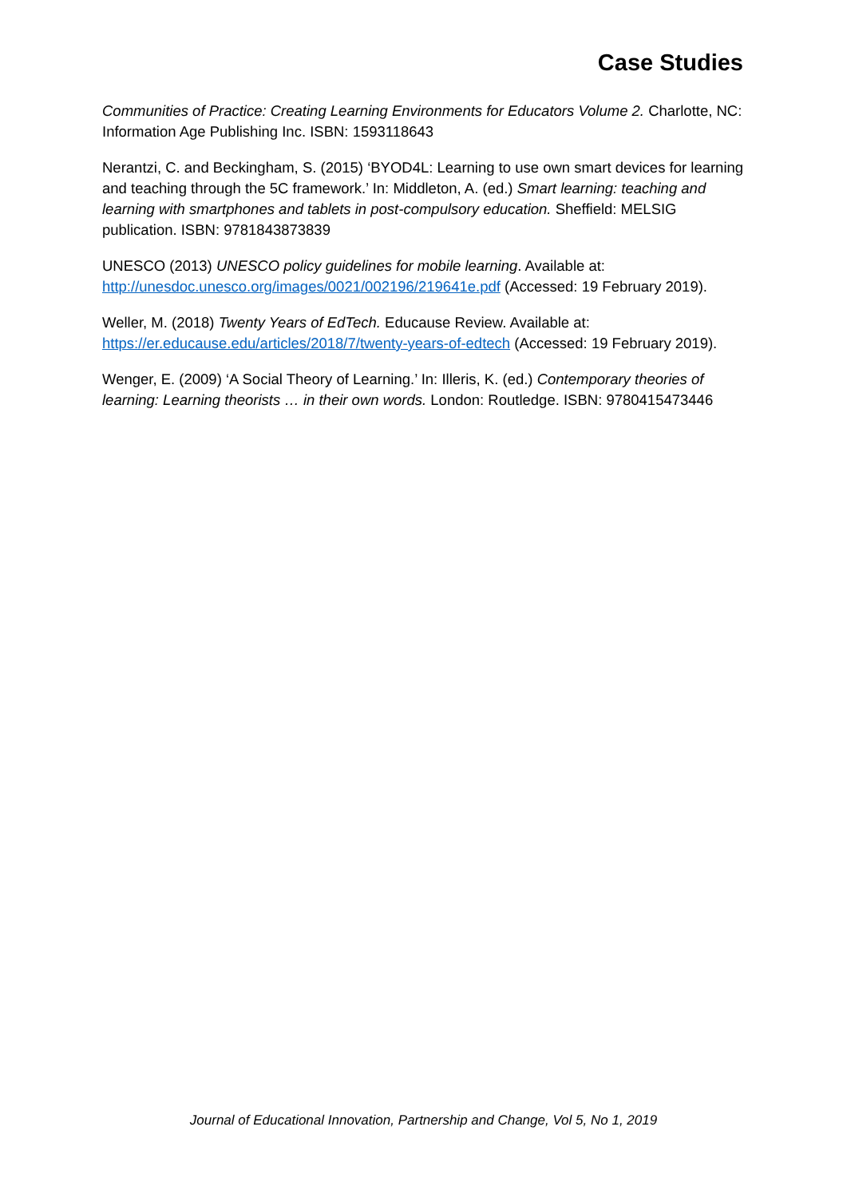Case Studies
Communities of Practice: Creating Learning Environments for Educators Volume 2. Charlotte, NC: Information Age Publishing Inc. ISBN: 1593118643
Nerantzi, C. and Beckingham, S. (2015) ‘BYOD4L: Learning to use own smart devices for learning and teaching through the 5C framework.’ In: Middleton, A. (ed.) Smart learning: teaching and learning with smartphones and tablets in post-compulsory education. Sheffield: MELSIG publication. ISBN: 9781843873839
UNESCO (2013) UNESCO policy guidelines for mobile learning. Available at: http://unesdoc.unesco.org/images/0021/002196/219641e.pdf (Accessed: 19 February 2019).
Weller, M. (2018) Twenty Years of EdTech. Educause Review. Available at: https://er.educause.edu/articles/2018/7/twenty-years-of-edtech (Accessed: 19 February 2019).
Wenger, E. (2009) ‘A Social Theory of Learning.’ In: Illeris, K. (ed.) Contemporary theories of learning: Learning theorists … in their own words. London: Routledge. ISBN: 9780415473446
Journal of Educational Innovation, Partnership and Change, Vol 5, No 1, 2019